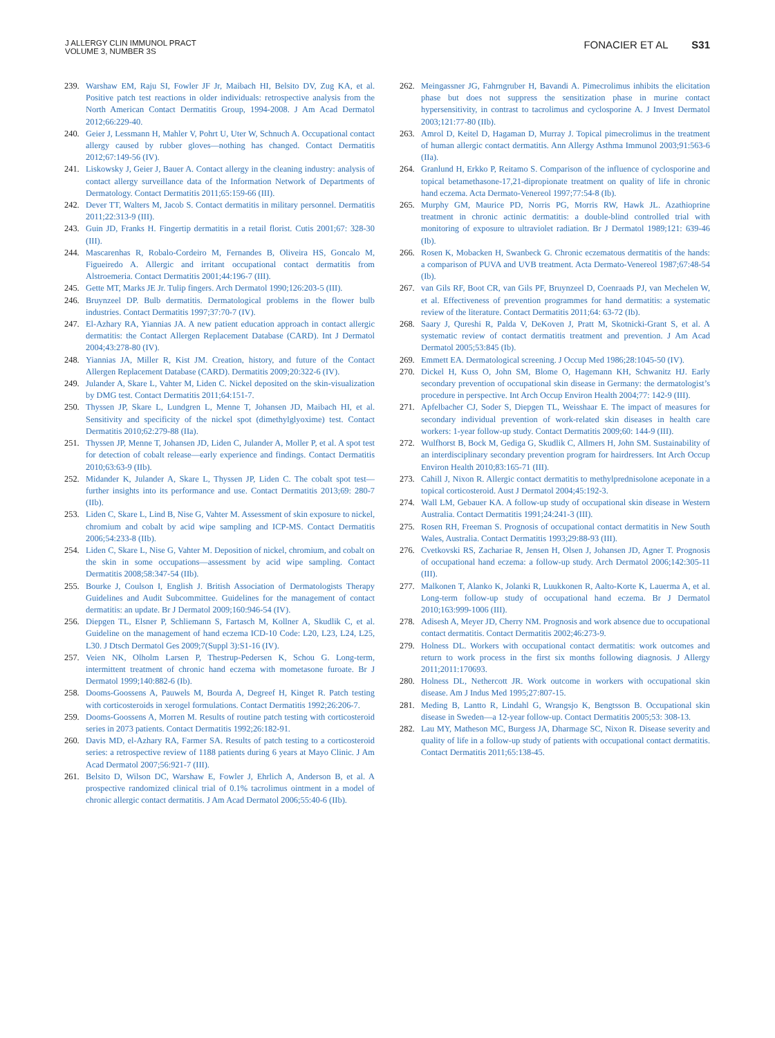J ALLERGY CLIN IMMUNOL PRACT
VOLUME 3, NUMBER 3S
FONACIER ET AL S31
239. Warshaw EM, Raju SI, Fowler JF Jr, Maibach HI, Belsito DV, Zug KA, et al. Positive patch test reactions in older individuals: retrospective analysis from the North American Contact Dermatitis Group, 1994-2008. J Am Acad Dermatol 2012;66:229-40.
240. Geier J, Lessmann H, Mahler V, Pohrt U, Uter W, Schnuch A. Occupational contact allergy caused by rubber gloves—nothing has changed. Contact Dermatitis 2012;67:149-56 (IV).
241. Liskowsky J, Geier J, Bauer A. Contact allergy in the cleaning industry: analysis of contact allergy surveillance data of the Information Network of Departments of Dermatology. Contact Dermatitis 2011;65:159-66 (III).
242. Dever TT, Walters M, Jacob S. Contact dermatitis in military personnel. Dermatitis 2011;22:313-9 (III).
243. Guin JD, Franks H. Fingertip dermatitis in a retail florist. Cutis 2001;67: 328-30 (III).
244. Mascarenhas R, Robalo-Cordeiro M, Fernandes B, Oliveira HS, Goncalo M, Figueiredo A. Allergic and irritant occupational contact dermatitis from Alstroemeria. Contact Dermatitis 2001;44:196-7 (III).
245. Gette MT, Marks JE Jr. Tulip fingers. Arch Dermatol 1990;126:203-5 (III).
246. Bruynzeel DP. Bulb dermatitis. Dermatological problems in the flower bulb industries. Contact Dermatitis 1997;37:70-7 (IV).
247. El-Azhary RA, Yiannias JA. A new patient education approach in contact allergic dermatitis: the Contact Allergen Replacement Database (CARD). Int J Dermatol 2004;43:278-80 (IV).
248. Yiannias JA, Miller R, Kist JM. Creation, history, and future of the Contact Allergen Replacement Database (CARD). Dermatitis 2009;20:322-6 (IV).
249. Julander A, Skare L, Vahter M, Liden C. Nickel deposited on the skin-visualization by DMG test. Contact Dermatitis 2011;64:151-7.
250. Thyssen JP, Skare L, Lundgren L, Menne T, Johansen JD, Maibach HI, et al. Sensitivity and specificity of the nickel spot (dimethylglyoxime) test. Contact Dermatitis 2010;62:279-88 (IIa).
251. Thyssen JP, Menne T, Johansen JD, Liden C, Julander A, Moller P, et al. A spot test for detection of cobalt release—early experience and findings. Contact Dermatitis 2010;63:63-9 (IIb).
252. Midander K, Julander A, Skare L, Thyssen JP, Liden C. The cobalt spot test—further insights into its performance and use. Contact Dermatitis 2013;69: 280-7 (IIb).
253. Liden C, Skare L, Lind B, Nise G, Vahter M. Assessment of skin exposure to nickel, chromium and cobalt by acid wipe sampling and ICP-MS. Contact Dermatitis 2006;54:233-8 (IIb).
254. Liden C, Skare L, Nise G, Vahter M. Deposition of nickel, chromium, and cobalt on the skin in some occupations—assessment by acid wipe sampling. Contact Dermatitis 2008;58:347-54 (IIb).
255. Bourke J, Coulson I, English J. British Association of Dermatologists Therapy Guidelines and Audit Subcommittee. Guidelines for the management of contact dermatitis: an update. Br J Dermatol 2009;160:946-54 (IV).
256. Diepgen TL, Elsner P, Schliemann S, Fartasch M, Kollner A, Skudlik C, et al. Guideline on the management of hand eczema ICD-10 Code: L20, L23, L24, L25, L30. J Dtsch Dermatol Ges 2009;7(Suppl 3):S1-16 (IV).
257. Veien NK, Olholm Larsen P, Thestrup-Pedersen K, Schou G. Long-term, intermittent treatment of chronic hand eczema with mometasone furoate. Br J Dermatol 1999;140:882-6 (Ib).
258. Dooms-Goossens A, Pauwels M, Bourda A, Degreef H, Kinget R. Patch testing with corticosteroids in xerogel formulations. Contact Dermatitis 1992;26:206-7.
259. Dooms-Goossens A, Morren M. Results of routine patch testing with corticosteroid series in 2073 patients. Contact Dermatitis 1992;26:182-91.
260. Davis MD, el-Azhary RA, Farmer SA. Results of patch testing to a corticosteroid series: a retrospective review of 1188 patients during 6 years at Mayo Clinic. J Am Acad Dermatol 2007;56:921-7 (III).
261. Belsito D, Wilson DC, Warshaw E, Fowler J, Ehrlich A, Anderson B, et al. A prospective randomized clinical trial of 0.1% tacrolimus ointment in a model of chronic allergic contact dermatitis. J Am Acad Dermatol 2006;55:40-6 (IIb).
262. Meingassner JG, Fahrngruber H, Bavandi A. Pimecrolimus inhibits the elicitation phase but does not suppress the sensitization phase in murine contact hypersensitivity, in contrast to tacrolimus and cyclosporine A. J Invest Dermatol 2003;121:77-80 (IIb).
263. Amrol D, Keitel D, Hagaman D, Murray J. Topical pimecrolimus in the treatment of human allergic contact dermatitis. Ann Allergy Asthma Immunol 2003;91:563-6 (IIa).
264. Granlund H, Erkko P, Reitamo S. Comparison of the influence of cyclosporine and topical betamethasone-17,21-dipropionate treatment on quality of life in chronic hand eczema. Acta Dermato-Venereol 1997;77:54-8 (Ib).
265. Murphy GM, Maurice PD, Norris PG, Morris RW, Hawk JL. Azathioprine treatment in chronic actinic dermatitis: a double-blind controlled trial with monitoring of exposure to ultraviolet radiation. Br J Dermatol 1989;121: 639-46 (Ib).
266. Rosen K, Mobacken H, Swanbeck G. Chronic eczematous dermatitis of the hands: a comparison of PUVA and UVB treatment. Acta Dermato-Venereol 1987;67:48-54 (Ib).
267. van Gils RF, Boot CR, van Gils PF, Bruynzeel D, Coenraads PJ, van Mechelen W, et al. Effectiveness of prevention programmes for hand dermatitis: a systematic review of the literature. Contact Dermatitis 2011;64: 63-72 (Ib).
268. Saary J, Qureshi R, Palda V, DeKoven J, Pratt M, Skotnicki-Grant S, et al. A systematic review of contact dermatitis treatment and prevention. J Am Acad Dermatol 2005;53:845 (Ib).
269. Emmett EA. Dermatological screening. J Occup Med 1986;28:1045-50 (IV).
270. Dickel H, Kuss O, John SM, Blome O, Hagemann KH, Schwanitz HJ. Early secondary prevention of occupational skin disease in Germany: the dermatologist’s procedure in perspective. Int Arch Occup Environ Health 2004;77: 142-9 (III).
271. Apfelbacher CJ, Soder S, Diepgen TL, Weisshaar E. The impact of measures for secondary individual prevention of work-related skin diseases in health care workers: 1-year follow-up study. Contact Dermatitis 2009;60: 144-9 (III).
272. Wulfhorst B, Bock M, Gediga G, Skudlik C, Allmers H, John SM. Sustainability of an interdisciplinary secondary prevention program for hairdressers. Int Arch Occup Environ Health 2010;83:165-71 (III).
273. Cahill J, Nixon R. Allergic contact dermatitis to methylprednisolone aceponate in a topical corticosteroid. Aust J Dermatol 2004;45:192-3.
274. Wall LM, Gebauer KA. A follow-up study of occupational skin disease in Western Australia. Contact Dermatitis 1991;24:241-3 (III).
275. Rosen RH, Freeman S. Prognosis of occupational contact dermatitis in New South Wales, Australia. Contact Dermatitis 1993;29:88-93 (III).
276. Cvetkovski RS, Zachariae R, Jensen H, Olsen J, Johansen JD, Agner T. Prognosis of occupational hand eczema: a follow-up study. Arch Dermatol 2006;142:305-11 (III).
277. Malkonen T, Alanko K, Jolanki R, Luukkonen R, Aalto-Korte K, Lauerma A, et al. Long-term follow-up study of occupational hand eczema. Br J Dermatol 2010;163:999-1006 (III).
278. Adisesh A, Meyer JD, Cherry NM. Prognosis and work absence due to occupational contact dermatitis. Contact Dermatitis 2002;46:273-9.
279. Holness DL. Workers with occupational contact dermatitis: work outcomes and return to work process in the first six months following diagnosis. J Allergy 2011;2011:170693.
280. Holness DL, Nethercott JR. Work outcome in workers with occupational skin disease. Am J Indus Med 1995;27:807-15.
281. Meding B, Lantto R, Lindahl G, Wrangsjo K, Bengtsson B. Occupational skin disease in Sweden—a 12-year follow-up. Contact Dermatitis 2005;53: 308-13.
282. Lau MY, Matheson MC, Burgess JA, Dharmage SC, Nixon R. Disease severity and quality of life in a follow-up study of patients with occupational contact dermatitis. Contact Dermatitis 2011;65:138-45.